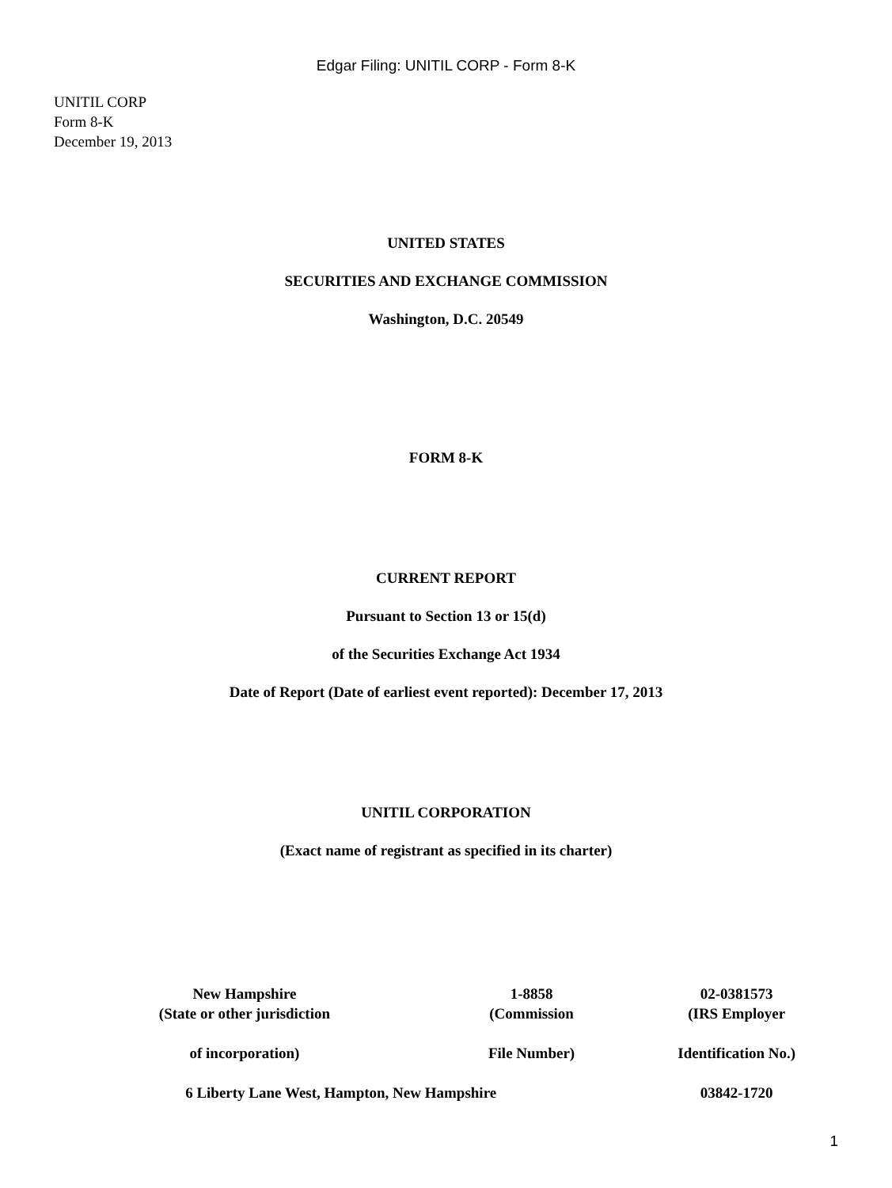Edgar Filing: UNITIL CORP - Form 8-K
UNITIL CORP
Form 8-K
December 19, 2013
UNITED STATES
SECURITIES AND EXCHANGE COMMISSION
Washington, D.C. 20549
FORM 8-K
CURRENT REPORT
Pursuant to Section 13 or 15(d)
of the Securities Exchange Act 1934
Date of Report (Date of earliest event reported): December 17, 2013
UNITIL CORPORATION
(Exact name of registrant as specified in its charter)
| New Hampshire (State or other jurisdiction | 1-8858 (Commission | 02-0381573 (IRS Employer |
| of incorporation) | File Number) | Identification No.) |
| 6 Liberty Lane West, Hampton, New Hampshire | | 03842-1720 |
1